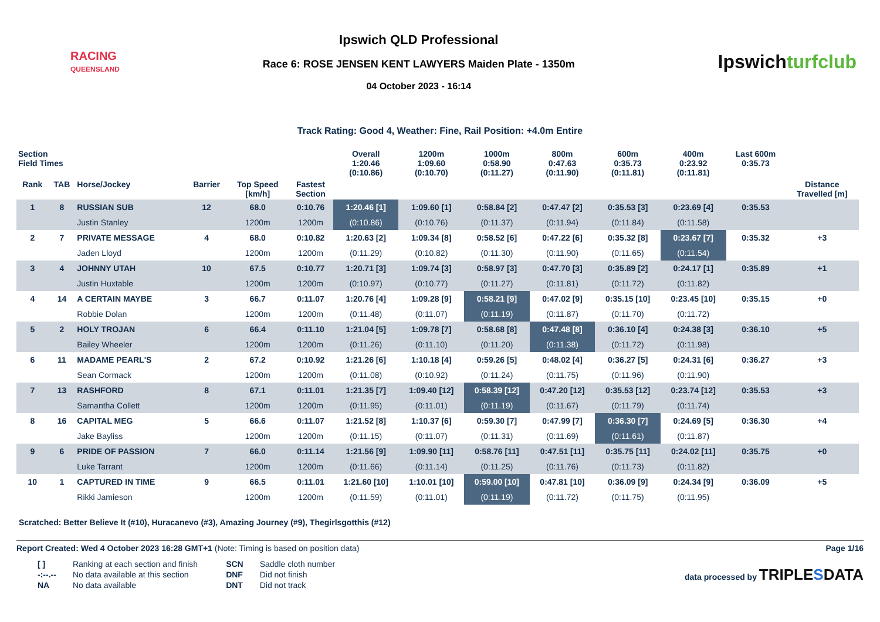RACING
QUEENSLAND
Ipswich QLD Professional
Race 6: ROSE JENSEN KENT LAWYERS Maiden Plate - 1350m
04 October 2023 - 16:14
Ipswichturfclub
Track Rating: Good 4, Weather: Fine, Rail Position: +4.0m Entire
| Section Field Times | | | | | | Overall 1:20.46 (0:10.86) | 1200m 1:09.60 (0:10.70) | 1000m 0:58.90 (0:11.27) | 800m 0:47.63 (0:11.90) | 600m 0:35.73 (0:11.81) | 400m 0:23.92 (0:11.81) | Last 600m 0:35.73 | |
| --- | --- | --- | --- | --- | --- | --- | --- | --- | --- | --- | --- | --- | --- |
| Rank | TAB | Horse/Jockey | Barrier | Top Speed [km/h] | Fastest Section | | | | | | | | Distance Travelled [m] |
| 1 | 8 | RUSSIAN SUB | 12 | 68.0 | 0:10.76 | 1:20.46 [1] | 1:09.60 [1] | 0:58.84 [2] | 0:47.47 [2] | 0:35.53 [3] | 0:23.69 [4] | 0:35.53 | |
| | | Justin Stanley | | 1200m | 1200m | (0:10.86) | (0:10.76) | (0:11.37) | (0:11.94) | (0:11.84) | (0:11.58) | | |
| 2 | 7 | PRIVATE MESSAGE | 4 | 68.0 | 0:10.82 | 1:20.63 [2] | 1:09.34 [8] | 0:58.52 [6] | 0:47.22 [6] | 0:35.32 [8] | 0:23.67 [7] | 0:35.32 | +3 |
| | | Jaden Lloyd | | 1200m | 1200m | (0:11.29) | (0:10.82) | (0:11.30) | (0:11.90) | (0:11.65) | (0:11.54) | | |
| 3 | 4 | JOHNNY UTAH | 10 | 67.5 | 0:10.77 | 1:20.71 [3] | 1:09.74 [3] | 0:58.97 [3] | 0:47.70 [3] | 0:35.89 [2] | 0:24.17 [1] | 0:35.89 | +1 |
| | | Justin Huxtable | | 1200m | 1200m | (0:10.97) | (0:10.77) | (0:11.27) | (0:11.81) | (0:11.72) | (0:11.82) | | |
| 4 | 14 | A CERTAIN MAYBE | 3 | 66.7 | 0:11.07 | 1:20.76 [4] | 1:09.28 [9] | 0:58.21 [9] | 0:47.02 [9] | 0:35.15 [10] | 0:23.45 [10] | 0:35.15 | +0 |
| | | Robbie Dolan | | 1200m | 1200m | (0:11.48) | (0:11.07) | (0:11.19) | (0:11.87) | (0:11.70) | (0:11.72) | | |
| 5 | 2 | HOLY TROJAN | 6 | 66.4 | 0:11.10 | 1:21.04 [5] | 1:09.78 [7] | 0:58.68 [8] | 0:47.48 [8] | 0:36.10 [4] | 0:24.38 [3] | 0:36.10 | +5 |
| | | Bailey Wheeler | | 1200m | 1200m | (0:11.26) | (0:11.10) | (0:11.20) | (0:11.38) | (0:11.72) | (0:11.98) | | |
| 6 | 11 | MADAME PEARL'S | 2 | 67.2 | 0:10.92 | 1:21.26 [6] | 1:10.18 [4] | 0:59.26 [5] | 0:48.02 [4] | 0:36.27 [5] | 0:24.31 [6] | 0:36.27 | +3 |
| | | Sean Cormack | | 1200m | 1200m | (0:11.08) | (0:10.92) | (0:11.24) | (0:11.75) | (0:11.96) | (0:11.90) | | |
| 7 | 13 | RASHFORD | 8 | 67.1 | 0:11.01 | 1:21.35 [7] | 1:09.40 [12] | 0:58.39 [12] | 0:47.20 [12] | 0:35.53 [12] | 0:23.74 [12] | 0:35.53 | +3 |
| | | Samantha Collett | | 1200m | 1200m | (0:11.95) | (0:11.01) | (0:11.19) | (0:11.67) | (0:11.79) | (0:11.74) | | |
| 8 | 16 | CAPITAL MEG | 5 | 66.6 | 0:11.07 | 1:21.52 [8] | 1:10.37 [6] | 0:59.30 [7] | 0:47.99 [7] | 0:36.30 [7] | 0:24.69 [5] | 0:36.30 | +4 |
| | | Jake Bayliss | | 1200m | 1200m | (0:11.15) | (0:11.07) | (0:11.31) | (0:11.69) | (0:11.61) | (0:11.87) | | |
| 9 | 6 | PRIDE OF PASSION | 7 | 66.0 | 0:11.14 | 1:21.56 [9] | 1:09.90 [11] | 0:58.76 [11] | 0:47.51 [11] | 0:35.75 [11] | 0:24.02 [11] | 0:35.75 | +0 |
| | | Luke Tarrant | | 1200m | 1200m | (0:11.66) | (0:11.14) | (0:11.25) | (0:11.76) | (0:11.73) | (0:11.82) | | |
| 10 | 1 | CAPTURED IN TIME | 9 | 66.5 | 0:11.01 | 1:21.60 [10] | 1:10.01 [10] | 0:59.00 [10] | 0:47.81 [10] | 0:36.09 [9] | 0:24.34 [9] | 0:36.09 | +5 |
| | | Rikki Jamieson | | 1200m | 1200m | (0:11.59) | (0:11.01) | (0:11.19) | (0:11.72) | (0:11.75) | (0:11.95) | | |
Scratched: Better Believe It (#10), Huracanevo (#3), Amazing Journey (#9), Thegirlsgotthis (#12)
Report Created: Wed 4 October 2023 16:28 GMT+1 (Note: Timing is based on position data)
Page 1/16
| [ ] | Ranking at each section and finish |
| -:--.-- | No data available at this section |
| NA | No data available |
| SCN | Saddle cloth number |
| DNF | Did not finish |
| DNT | Did not track |
data processed by TRIPLESDATA